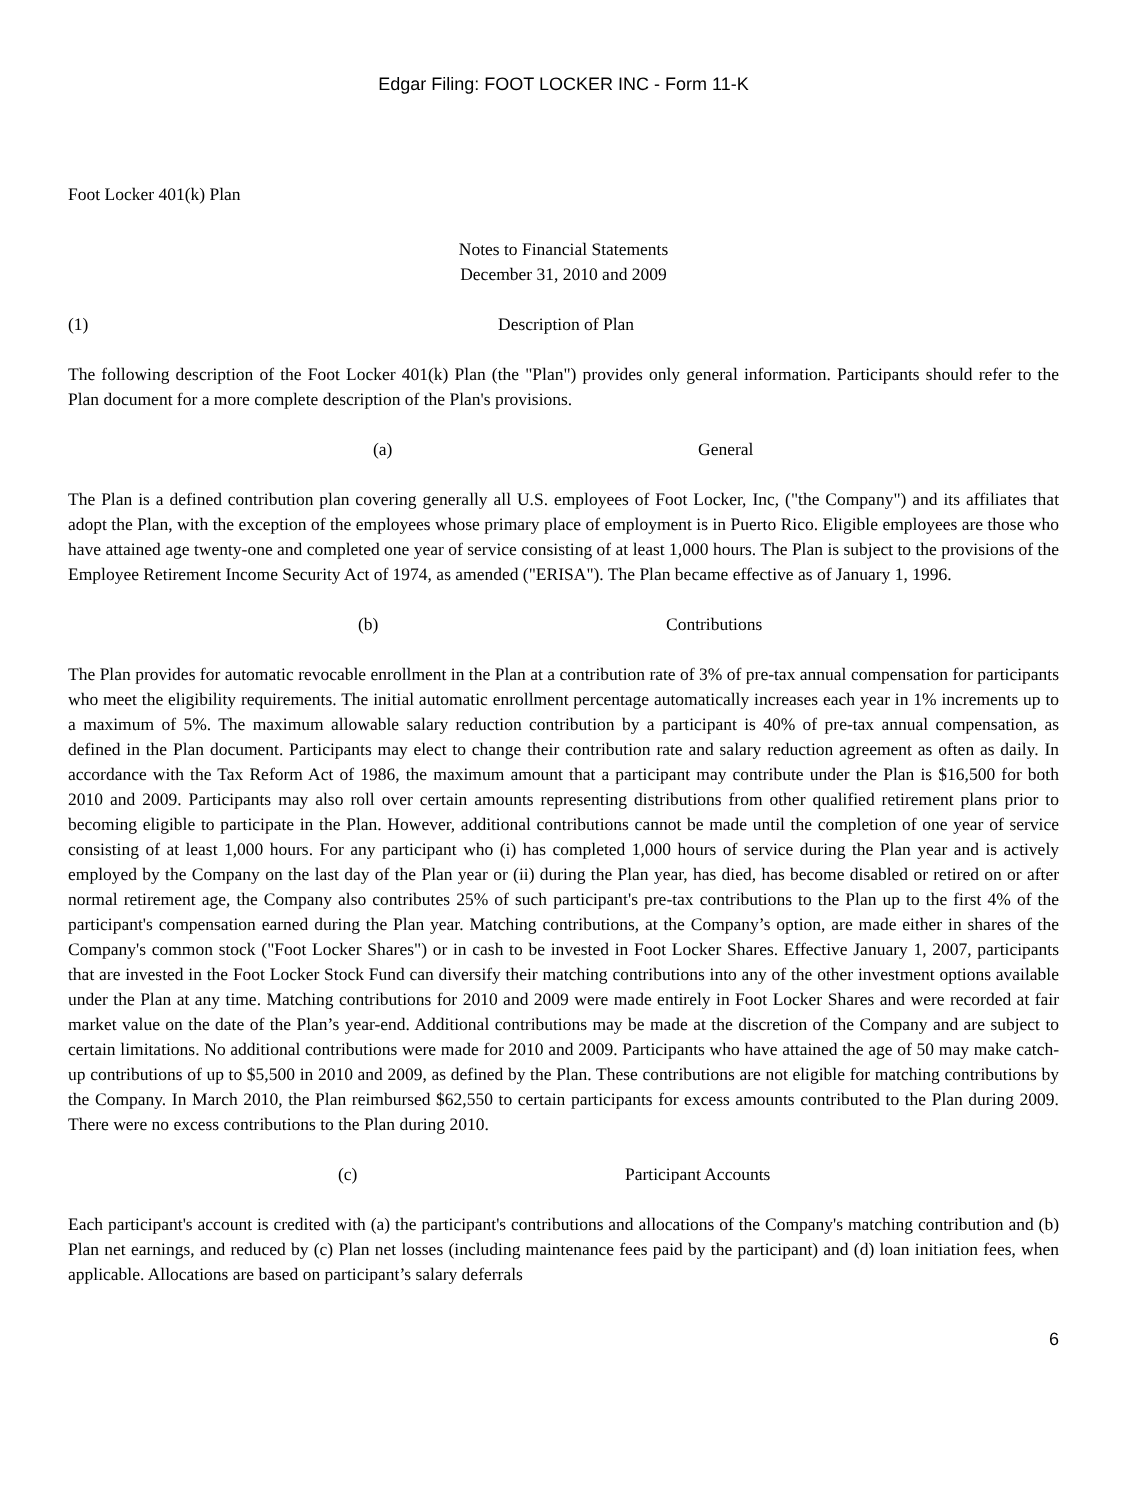Edgar Filing: FOOT LOCKER INC - Form 11-K
Foot Locker 401(k) Plan
Notes to Financial Statements
December 31, 2010 and 2009
(1) Description of Plan
The following description of the Foot Locker 401(k) Plan (the "Plan") provides only general information. Participants should refer to the Plan document for a more complete description of the Plan's provisions.
(a) General
The Plan is a defined contribution plan covering generally all U.S. employees of Foot Locker, Inc, ("the Company") and its affiliates that adopt the Plan, with the exception of the employees whose primary place of employment is in Puerto Rico. Eligible employees are those who have attained age twenty-one and completed one year of service consisting of at least 1,000 hours. The Plan is subject to the provisions of the Employee Retirement Income Security Act of 1974, as amended ("ERISA"). The Plan became effective as of January 1, 1996.
(b) Contributions
The Plan provides for automatic revocable enrollment in the Plan at a contribution rate of 3% of pre-tax annual compensation for participants who meet the eligibility requirements. The initial automatic enrollment percentage automatically increases each year in 1% increments up to a maximum of 5%. The maximum allowable salary reduction contribution by a participant is 40% of pre-tax annual compensation, as defined in the Plan document. Participants may elect to change their contribution rate and salary reduction agreement as often as daily. In accordance with the Tax Reform Act of 1986, the maximum amount that a participant may contribute under the Plan is $16,500 for both 2010 and 2009. Participants may also roll over certain amounts representing distributions from other qualified retirement plans prior to becoming eligible to participate in the Plan. However, additional contributions cannot be made until the completion of one year of service consisting of at least 1,000 hours. For any participant who (i) has completed 1,000 hours of service during the Plan year and is actively employed by the Company on the last day of the Plan year or (ii) during the Plan year, has died, has become disabled or retired on or after normal retirement age, the Company also contributes 25% of such participant's pre-tax contributions to the Plan up to the first 4% of the participant's compensation earned during the Plan year. Matching contributions, at the Company’s option, are made either in shares of the Company's common stock ("Foot Locker Shares") or in cash to be invested in Foot Locker Shares. Effective January 1, 2007, participants that are invested in the Foot Locker Stock Fund can diversify their matching contributions into any of the other investment options available under the Plan at any time. Matching contributions for 2010 and 2009 were made entirely in Foot Locker Shares and were recorded at fair market value on the date of the Plan’s year-end. Additional contributions may be made at the discretion of the Company and are subject to certain limitations. No additional contributions were made for 2010 and 2009. Participants who have attained the age of 50 may make catch-up contributions of up to $5,500 in 2010 and 2009, as defined by the Plan. These contributions are not eligible for matching contributions by the Company. In March 2010, the Plan reimbursed $62,550 to certain participants for excess amounts contributed to the Plan during 2009. There were no excess contributions to the Plan during 2010.
(c) Participant Accounts
Each participant's account is credited with (a) the participant's contributions and allocations of the Company's matching contribution and (b) Plan net earnings, and reduced by (c) Plan net losses (including maintenance fees paid by the participant) and (d) loan initiation fees, when applicable. Allocations are based on participant’s salary deferrals
6